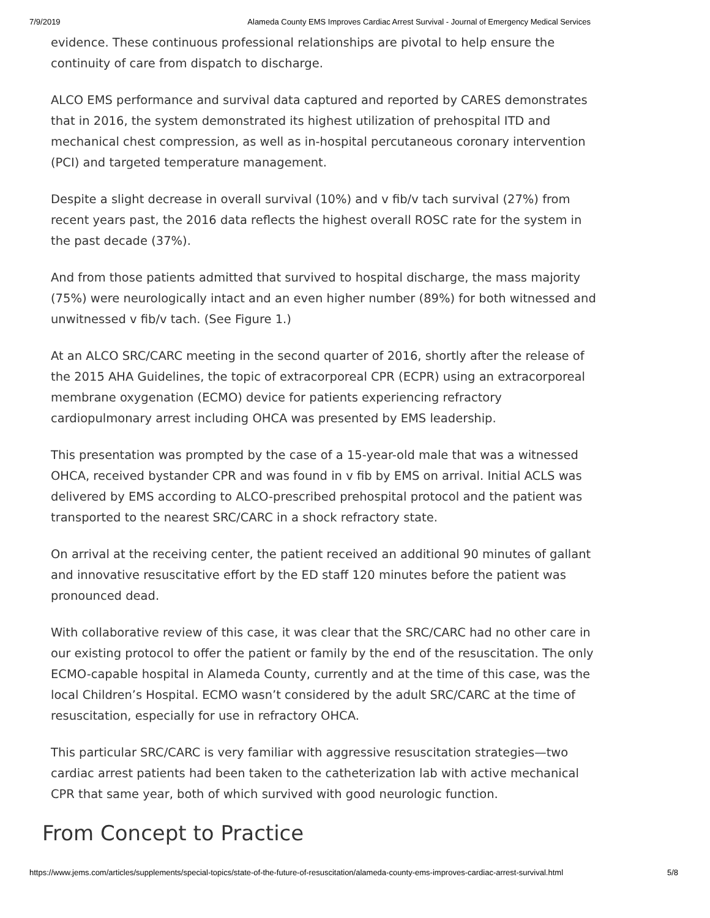7/9/2019 Alameda County EMS Improves Cardiac Arrest Survival - Journal of Emergency Medical Services
evidence. These continuous professional relationships are pivotal to help ensure the continuity of care from dispatch to discharge.
ALCO EMS performance and survival data captured and reported by CARES demonstrates that in 2016, the system demonstrated its highest utilization of prehospital ITD and mechanical chest compression, as well as in-hospital percutaneous coronary intervention (PCI) and targeted temperature management.
Despite a slight decrease in overall survival (10%) and v fib/v tach survival (27%) from recent years past, the 2016 data reflects the highest overall ROSC rate for the system in the past decade (37%).
And from those patients admitted that survived to hospital discharge, the mass majority (75%) were neurologically intact and an even higher number (89%) for both witnessed and unwitnessed v fib/v tach. (See Figure 1.)
At an ALCO SRC/CARC meeting in the second quarter of 2016, shortly after the release of the 2015 AHA Guidelines, the topic of extracorporeal CPR (ECPR) using an extracorporeal membrane oxygenation (ECMO) device for patients experiencing refractory cardiopulmonary arrest including OHCA was presented by EMS leadership.
This presentation was prompted by the case of a 15-year-old male that was a witnessed OHCA, received bystander CPR and was found in v fib by EMS on arrival. Initial ACLS was delivered by EMS according to ALCO-prescribed prehospital protocol and the patient was transported to the nearest SRC/CARC in a shock refractory state.
On arrival at the receiving center, the patient received an additional 90 minutes of gallant and innovative resuscitative effort by the ED staff 120 minutes before the patient was pronounced dead.
With collaborative review of this case, it was clear that the SRC/CARC had no other care in our existing protocol to offer the patient or family by the end of the resuscitation. The only ECMO-capable hospital in Alameda County, currently and at the time of this case, was the local Children’s Hospital. ECMO wasn’t considered by the adult SRC/CARC at the time of resuscitation, especially for use in refractory OHCA.
This particular SRC/CARC is very familiar with aggressive resuscitation strategies—two cardiac arrest patients had been taken to the catheterization lab with active mechanical CPR that same year, both of which survived with good neurologic function.
From Concept to Practice
https://www.jems.com/articles/supplements/special-topics/state-of-the-future-of-resuscitation/alameda-county-ems-improves-cardiac-arrest-survival.html 5/8